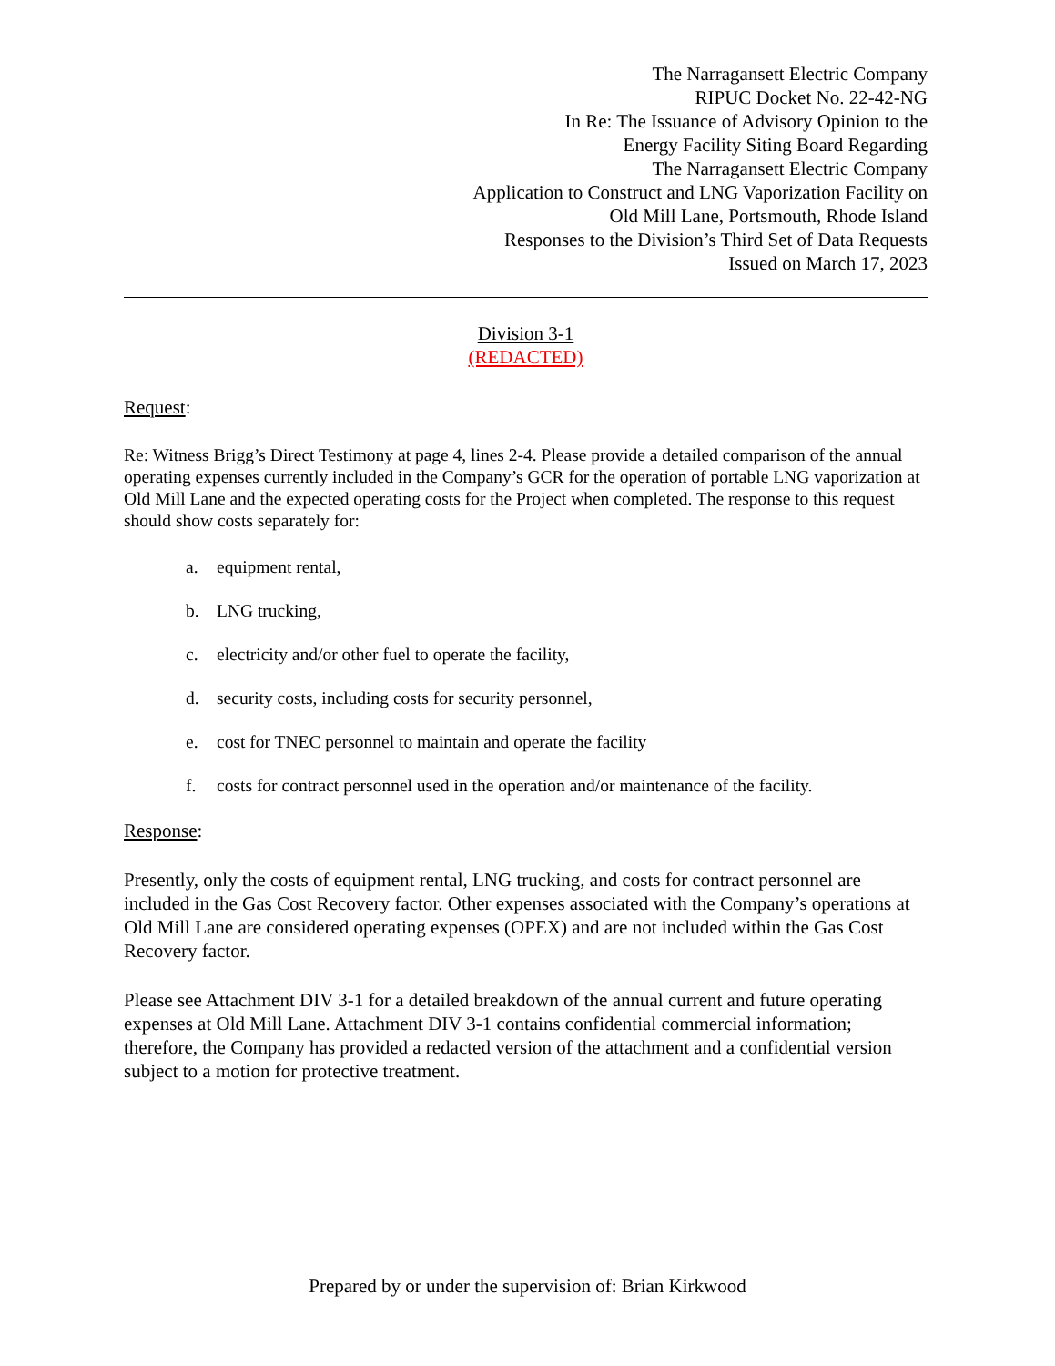The Narragansett Electric Company
RIPUC Docket No. 22-42-NG
In Re: The Issuance of Advisory Opinion to the
Energy Facility Siting Board Regarding
The Narragansett Electric Company
Application to Construct and LNG Vaporization Facility on
Old Mill Lane, Portsmouth, Rhode Island
Responses to the Division’s Third Set of Data Requests
Issued on March 17, 2023
Division 3-1
(REDACTED)
Request:
Re: Witness Brigg’s Direct Testimony at page 4, lines 2-4. Please provide a detailed comparison of the annual operating expenses currently included in the Company’s GCR for the operation of portable LNG vaporization at Old Mill Lane and the expected operating costs for the Project when completed. The response to this request should show costs separately for:
a. equipment rental,
b. LNG trucking,
c. electricity and/or other fuel to operate the facility,
d. security costs, including costs for security personnel,
e. cost for TNEC personnel to maintain and operate the facility
f. costs for contract personnel used in the operation and/or maintenance of the facility.
Response:
Presently, only the costs of equipment rental, LNG trucking, and costs for contract personnel are included in the Gas Cost Recovery factor. Other expenses associated with the Company’s operations at Old Mill Lane are considered operating expenses (OPEX) and are not included within the Gas Cost Recovery factor.
Please see Attachment DIV 3-1 for a detailed breakdown of the annual current and future operating expenses at Old Mill Lane. Attachment DIV 3-1 contains confidential commercial information; therefore, the Company has provided a redacted version of the attachment and a confidential version subject to a motion for protective treatment.
Prepared by or under the supervision of: Brian Kirkwood